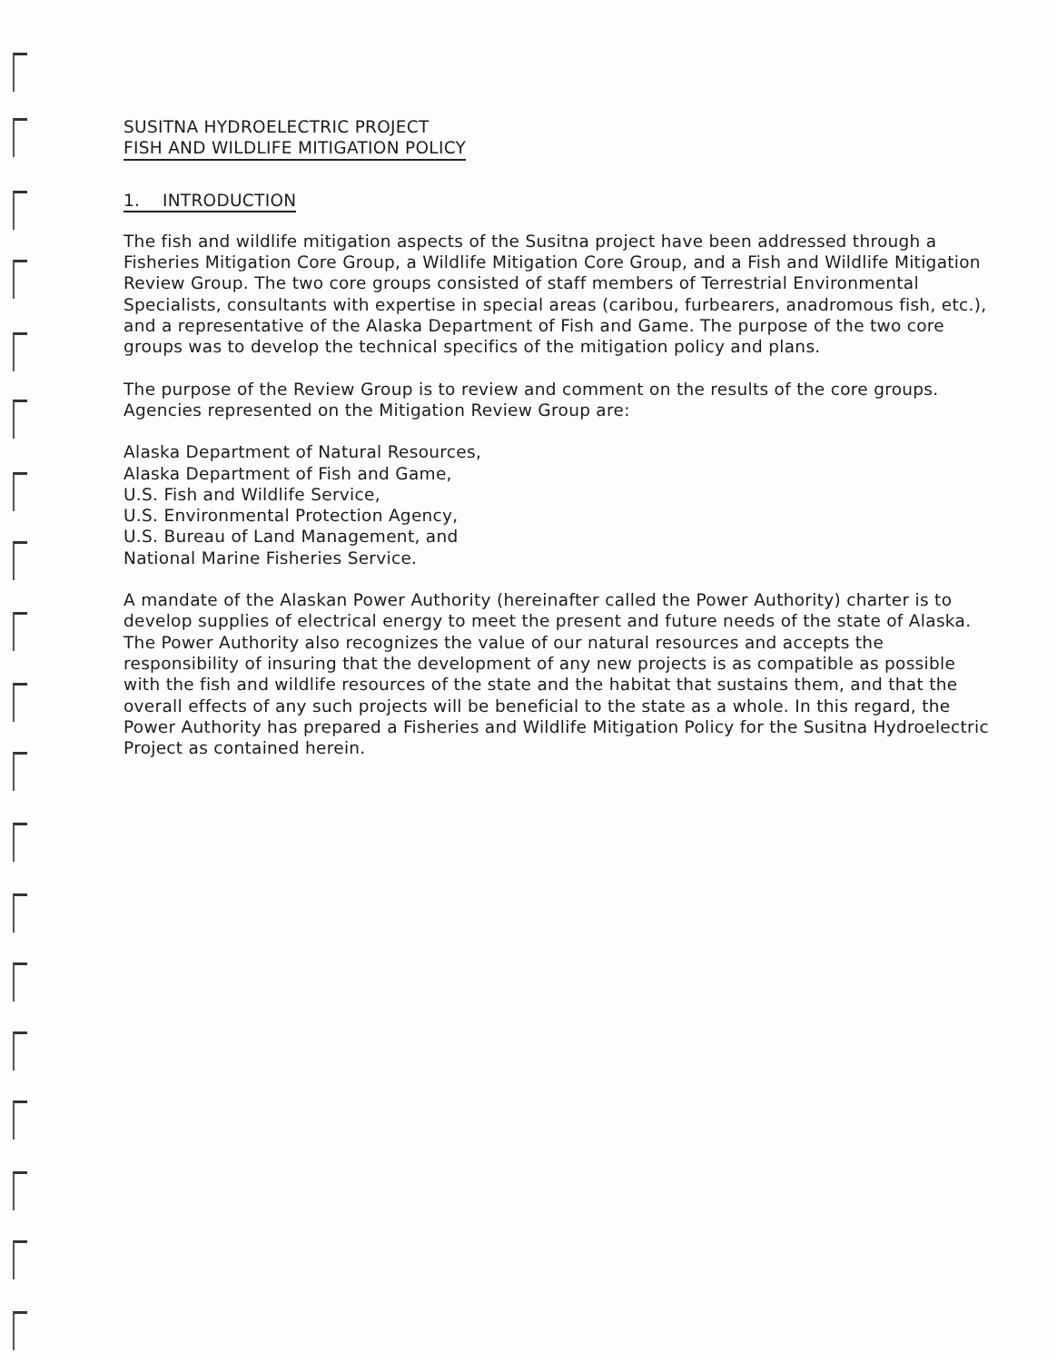SUSITNA HYDROELECTRIC PROJECT
FISH AND WILDLIFE MITIGATION POLICY
1. INTRODUCTION
The fish and wildlife mitigation aspects of the Susitna project have been addressed through a Fisheries Mitigation Core Group, a Wildlife Mitigation Core Group, and a Fish and Wildlife Mitigation Review Group. The two core groups consisted of staff members of Terrestrial Environmental Specialists, consultants with expertise in special areas (caribou, furbearers, anadromous fish, etc.), and a representative of the Alaska Department of Fish and Game. The purpose of the two core groups was to develop the technical specifics of the mitigation policy and plans.
The purpose of the Review Group is to review and comment on the results of the core groups. Agencies represented on the Mitigation Review Group are:
Alaska Department of Natural Resources,
Alaska Department of Fish and Game,
U.S. Fish and Wildlife Service,
U.S. Environmental Protection Agency,
U.S. Bureau of Land Management, and
National Marine Fisheries Service.
A mandate of the Alaskan Power Authority (hereinafter called the Power Authority) charter is to develop supplies of electrical energy to meet the present and future needs of the state of Alaska. The Power Authority also recognizes the value of our natural resources and accepts the responsibility of insuring that the development of any new projects is as compatible as possible with the fish and wildlife resources of the state and the habitat that sustains them, and that the overall effects of any such projects will be beneficial to the state as a whole. In this regard, the Power Authority has prepared a Fisheries and Wildlife Mitigation Policy for the Susitna Hydroelectric Project as contained herein.